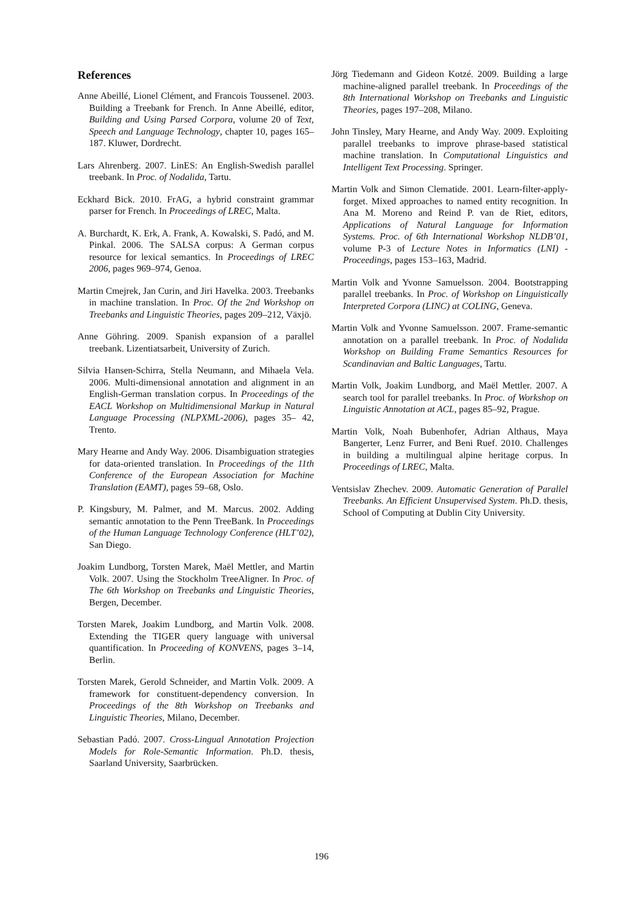References
Anne Abeillé, Lionel Clément, and Francois Toussenel. 2003. Building a Treebank for French. In Anne Abeillé, editor, Building and Using Parsed Corpora, volume 20 of Text, Speech and Language Technology, chapter 10, pages 165–187. Kluwer, Dordrecht.
Lars Ahrenberg. 2007. LinES: An English-Swedish parallel treebank. In Proc. of Nodalida, Tartu.
Eckhard Bick. 2010. FrAG, a hybrid constraint grammar parser for French. In Proceedings of LREC, Malta.
A. Burchardt, K. Erk, A. Frank, A. Kowalski, S. Padó, and M. Pinkal. 2006. The SALSA corpus: A German corpus resource for lexical semantics. In Proceedings of LREC 2006, pages 969–974, Genoa.
Martin Cmejrek, Jan Curin, and Jiri Havelka. 2003. Treebanks in machine translation. In Proc. Of the 2nd Workshop on Treebanks and Linguistic Theories, pages 209–212, Växjö.
Anne Göhring. 2009. Spanish expansion of a parallel treebank. Lizentiatsarbeit, University of Zurich.
Silvia Hansen-Schirra, Stella Neumann, and Mihaela Vela. 2006. Multi-dimensional annotation and alignment in an English-German translation corpus. In Proceedings of the EACL Workshop on Multidimensional Markup in Natural Language Processing (NLPXML-2006), pages 35– 42, Trento.
Mary Hearne and Andy Way. 2006. Disambiguation strategies for data-oriented translation. In Proceedings of the 11th Conference of the European Association for Machine Translation (EAMT), pages 59–68, Oslo.
P. Kingsbury, M. Palmer, and M. Marcus. 2002. Adding semantic annotation to the Penn TreeBank. In Proceedings of the Human Language Technology Conference (HLT’02), San Diego.
Joakim Lundborg, Torsten Marek, Maël Mettler, and Martin Volk. 2007. Using the Stockholm TreeAligner. In Proc. of The 6th Workshop on Treebanks and Linguistic Theories, Bergen, December.
Torsten Marek, Joakim Lundborg, and Martin Volk. 2008. Extending the TIGER query language with universal quantification. In Proceeding of KONVENS, pages 3–14, Berlin.
Torsten Marek, Gerold Schneider, and Martin Volk. 2009. A framework for constituent-dependency conversion. In Proceedings of the 8th Workshop on Treebanks and Linguistic Theories, Milano, December.
Sebastian Padó. 2007. Cross-Lingual Annotation Projection Models for Role-Semantic Information. Ph.D. thesis, Saarland University, Saarbrücken.
Jörg Tiedemann and Gideon Kotzé. 2009. Building a large machine-aligned parallel treebank. In Proceedings of the 8th International Workshop on Treebanks and Linguistic Theories, pages 197–208, Milano.
John Tinsley, Mary Hearne, and Andy Way. 2009. Exploiting parallel treebanks to improve phrase-based statistical machine translation. In Computational Linguistics and Intelligent Text Processing. Springer.
Martin Volk and Simon Clematide. 2001. Learn-filter-apply-forget. Mixed approaches to named entity recognition. In Ana M. Moreno and Reind P. van de Riet, editors, Applications of Natural Language for Information Systems. Proc. of 6th International Workshop NLDB’01, volume P-3 of Lecture Notes in Informatics (LNI) - Proceedings, pages 153–163, Madrid.
Martin Volk and Yvonne Samuelsson. 2004. Bootstrapping parallel treebanks. In Proc. of Workshop on Linguistically Interpreted Corpora (LINC) at COLING, Geneva.
Martin Volk and Yvonne Samuelsson. 2007. Frame-semantic annotation on a parallel treebank. In Proc. of Nodalida Workshop on Building Frame Semantics Resources for Scandinavian and Baltic Languages, Tartu.
Martin Volk, Joakim Lundborg, and Maël Mettler. 2007. A search tool for parallel treebanks. In Proc. of Workshop on Linguistic Annotation at ACL, pages 85–92, Prague.
Martin Volk, Noah Bubenhofer, Adrian Althaus, Maya Bangerter, Lenz Furrer, and Beni Ruef. 2010. Challenges in building a multilingual alpine heritage corpus. In Proceedings of LREC, Malta.
Ventsislav Zhechev. 2009. Automatic Generation of Parallel Treebanks. An Efficient Unsupervised System. Ph.D. thesis, School of Computing at Dublin City University.
196